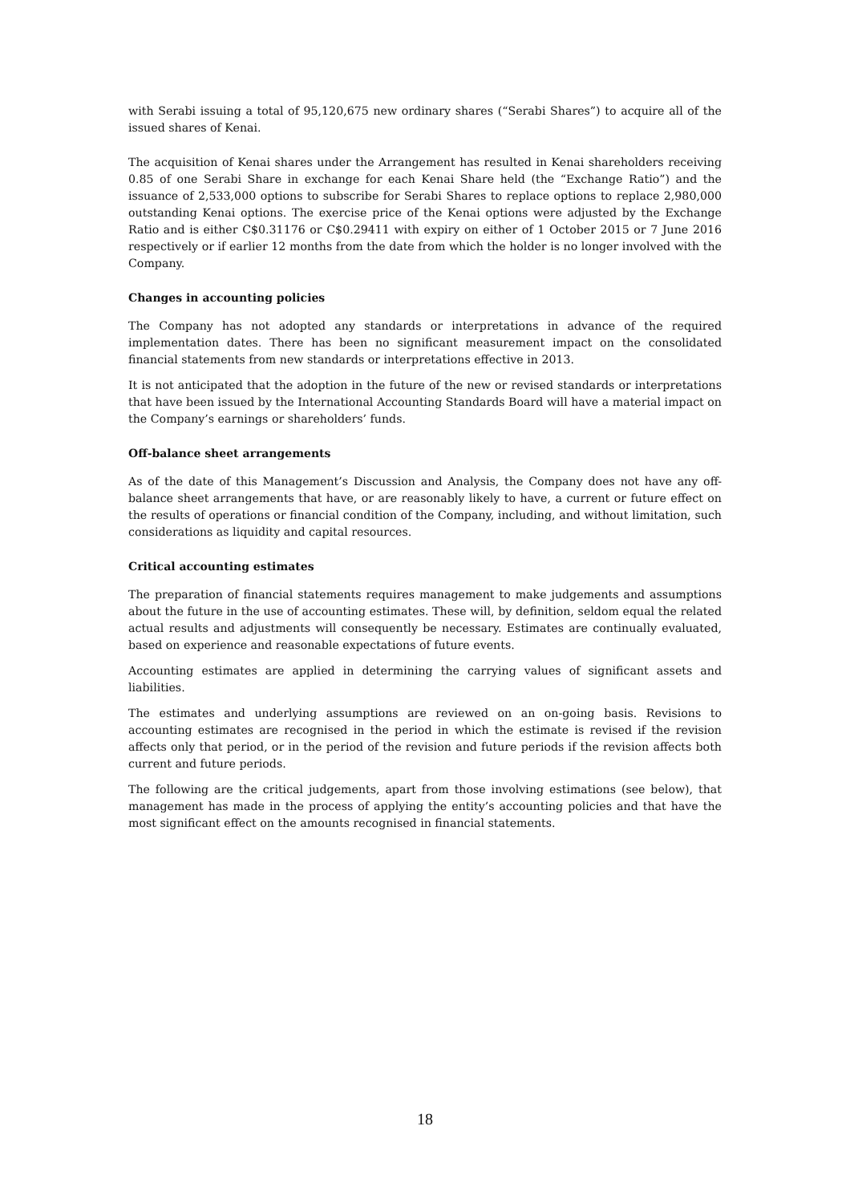with Serabi issuing a total of 95,120,675 new ordinary shares (“Serabi Shares”) to acquire all of the issued shares of Kenai.
The acquisition of Kenai shares under the Arrangement has resulted in Kenai shareholders receiving 0.85 of one Serabi Share in exchange for each Kenai Share held (the “Exchange Ratio”) and the issuance of 2,533,000 options to subscribe for Serabi Shares to replace options to replace 2,980,000 outstanding Kenai options. The exercise price of the Kenai options were adjusted by the Exchange Ratio and is either C$0.31176 or C$0.29411 with expiry on either of 1 October 2015 or 7 June 2016 respectively or if earlier 12 months from the date from which the holder is no longer involved with the Company.
Changes in accounting policies
The Company has not adopted any standards or interpretations in advance of the required implementation dates. There has been no significant measurement impact on the consolidated financial statements from new standards or interpretations effective in 2013.
It is not anticipated that the adoption in the future of the new or revised standards or interpretations that have been issued by the International Accounting Standards Board will have a material impact on the Company’s earnings or shareholders’ funds.
Off-balance sheet arrangements
As of the date of this Management’s Discussion and Analysis, the Company does not have any off-balance sheet arrangements that have, or are reasonably likely to have, a current or future effect on the results of operations or financial condition of the Company, including, and without limitation, such considerations as liquidity and capital resources.
Critical accounting estimates
The preparation of financial statements requires management to make judgements and assumptions about the future in the use of accounting estimates. These will, by definition, seldom equal the related actual results and adjustments will consequently be necessary. Estimates are continually evaluated, based on experience and reasonable expectations of future events.
Accounting estimates are applied in determining the carrying values of significant assets and liabilities.
The estimates and underlying assumptions are reviewed on an on-going basis. Revisions to accounting estimates are recognised in the period in which the estimate is revised if the revision affects only that period, or in the period of the revision and future periods if the revision affects both current and future periods.
The following are the critical judgements, apart from those involving estimations (see below), that management has made in the process of applying the entity’s accounting policies and that have the most significant effect on the amounts recognised in financial statements.
18